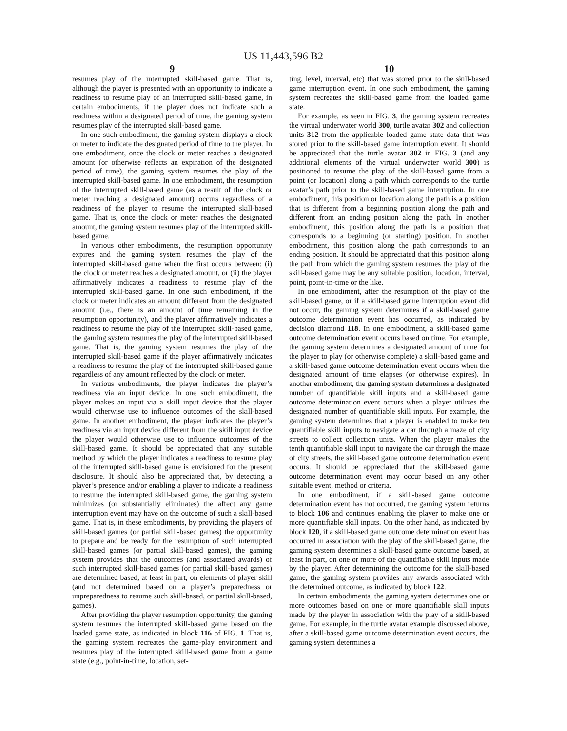US 11,443,596 B2
9
resumes play of the interrupted skill-based game. That is, although the player is presented with an opportunity to indicate a readiness to resume play of an interrupted skill-based game, in certain embodiments, if the player does not indicate such a readiness within a designated period of time, the gaming system resumes play of the interrupted skill-based game.
In one such embodiment, the gaming system displays a clock or meter to indicate the designated period of time to the player. In one embodiment, once the clock or meter reaches a designated amount (or otherwise reflects an expiration of the designated period of time), the gaming system resumes the play of the interrupted skill-based game. In one embodiment, the resumption of the interrupted skill-based game (as a result of the clock or meter reaching a designated amount) occurs regardless of a readiness of the player to resume the interrupted skill-based game. That is, once the clock or meter reaches the designated amount, the gaming system resumes play of the interrupted skill-based game.
In various other embodiments, the resumption opportunity expires and the gaming system resumes the play of the interrupted skill-based game when the first occurs between: (i) the clock or meter reaches a designated amount, or (ii) the player affirmatively indicates a readiness to resume play of the interrupted skill-based game. In one such embodiment, if the clock or meter indicates an amount different from the designated amount (i.e., there is an amount of time remaining in the resumption opportunity), and the player affirmatively indicates a readiness to resume the play of the interrupted skill-based game, the gaming system resumes the play of the interrupted skill-based game. That is, the gaming system resumes the play of the interrupted skill-based game if the player affirmatively indicates a readiness to resume the play of the interrupted skill-based game regardless of any amount reflected by the clock or meter.
In various embodiments, the player indicates the player’s readiness via an input device. In one such embodiment, the player makes an input via a skill input device that the player would otherwise use to influence outcomes of the skill-based game. In another embodiment, the player indicates the player’s readiness via an input device different from the skill input device the player would otherwise use to influence outcomes of the skill-based game. It should be appreciated that any suitable method by which the player indicates a readiness to resume play of the interrupted skill-based game is envisioned for the present disclosure. It should also be appreciated that, by detecting a player’s presence and/or enabling a player to indicate a readiness to resume the interrupted skill-based game, the gaming system minimizes (or substantially eliminates) the affect any game interruption event may have on the outcome of such a skill-based game. That is, in these embodiments, by providing the players of skill-based games (or partial skill-based games) the opportunity to prepare and be ready for the resumption of such interrupted skill-based games (or partial skill-based games), the gaming system provides that the outcomes (and associated awards) of such interrupted skill-based games (or partial skill-based games) are determined based, at least in part, on elements of player skill (and not determined based on a player’s preparedness or unpreparedness to resume such skill-based, or partial skill-based, games).
After providing the player resumption opportunity, the gaming system resumes the interrupted skill-based game based on the loaded game state, as indicated in block 116 of FIG. 1. That is, the gaming system recreates the game-play environment and resumes play of the interrupted skill-based game from a game state (e.g., point-in-time, location, set-
10
ting, level, interval, etc) that was stored prior to the skill-based game interruption event. In one such embodiment, the gaming system recreates the skill-based game from the loaded game state.
For example, as seen in FIG. 3, the gaming system recreates the virtual underwater world 300, turtle avatar 302 and collection units 312 from the applicable loaded game state data that was stored prior to the skill-based game interruption event. It should be appreciated that the turtle avatar 302 in FIG. 3 (and any additional elements of the virtual underwater world 300) is positioned to resume the play of the skill-based game from a point (or location) along a path which corresponds to the turtle avatar’s path prior to the skill-based game interruption. In one embodiment, this position or location along the path is a position that is different from a beginning position along the path and different from an ending position along the path. In another embodiment, this position along the path is a position that corresponds to a beginning (or starting) position. In another embodiment, this position along the path corresponds to an ending position. It should be appreciated that this position along the path from which the gaming system resumes the play of the skill-based game may be any suitable position, location, interval, point, point-in-time or the like.
In one embodiment, after the resumption of the play of the skill-based game, or if a skill-based game interruption event did not occur, the gaming system determines if a skill-based game outcome determination event has occurred, as indicated by decision diamond 118. In one embodiment, a skill-based game outcome determination event occurs based on time. For example, the gaming system determines a designated amount of time for the player to play (or otherwise complete) a skill-based game and a skill-based game outcome determination event occurs when the designated amount of time elapses (or otherwise expires). In another embodiment, the gaming system determines a designated number of quantifiable skill inputs and a skill-based game outcome determination event occurs when a player utilizes the designated number of quantifiable skill inputs. For example, the gaming system determines that a player is enabled to make ten quantifiable skill inputs to navigate a car through a maze of city streets to collect collection units. When the player makes the tenth quantifiable skill input to navigate the car through the maze of city streets, the skill-based game outcome determination event occurs. It should be appreciated that the skill-based game outcome determination event may occur based on any other suitable event, method or criteria.
In one embodiment, if a skill-based game outcome determination event has not occurred, the gaming system returns to block 106 and continues enabling the player to make one or more quantifiable skill inputs. On the other hand, as indicated by block 120, if a skill-based game outcome determination event has occurred in association with the play of the skill-based game, the gaming system determines a skill-based game outcome based, at least in part, on one or more of the quantifiable skill inputs made by the player. After determining the outcome for the skill-based game, the gaming system provides any awards associated with the determined outcome, as indicated by block 122.
In certain embodiments, the gaming system determines one or more outcomes based on one or more quantifiable skill inputs made by the player in association with the play of a skill-based game. For example, in the turtle avatar example discussed above, after a skill-based game outcome determination event occurs, the gaming system determines a